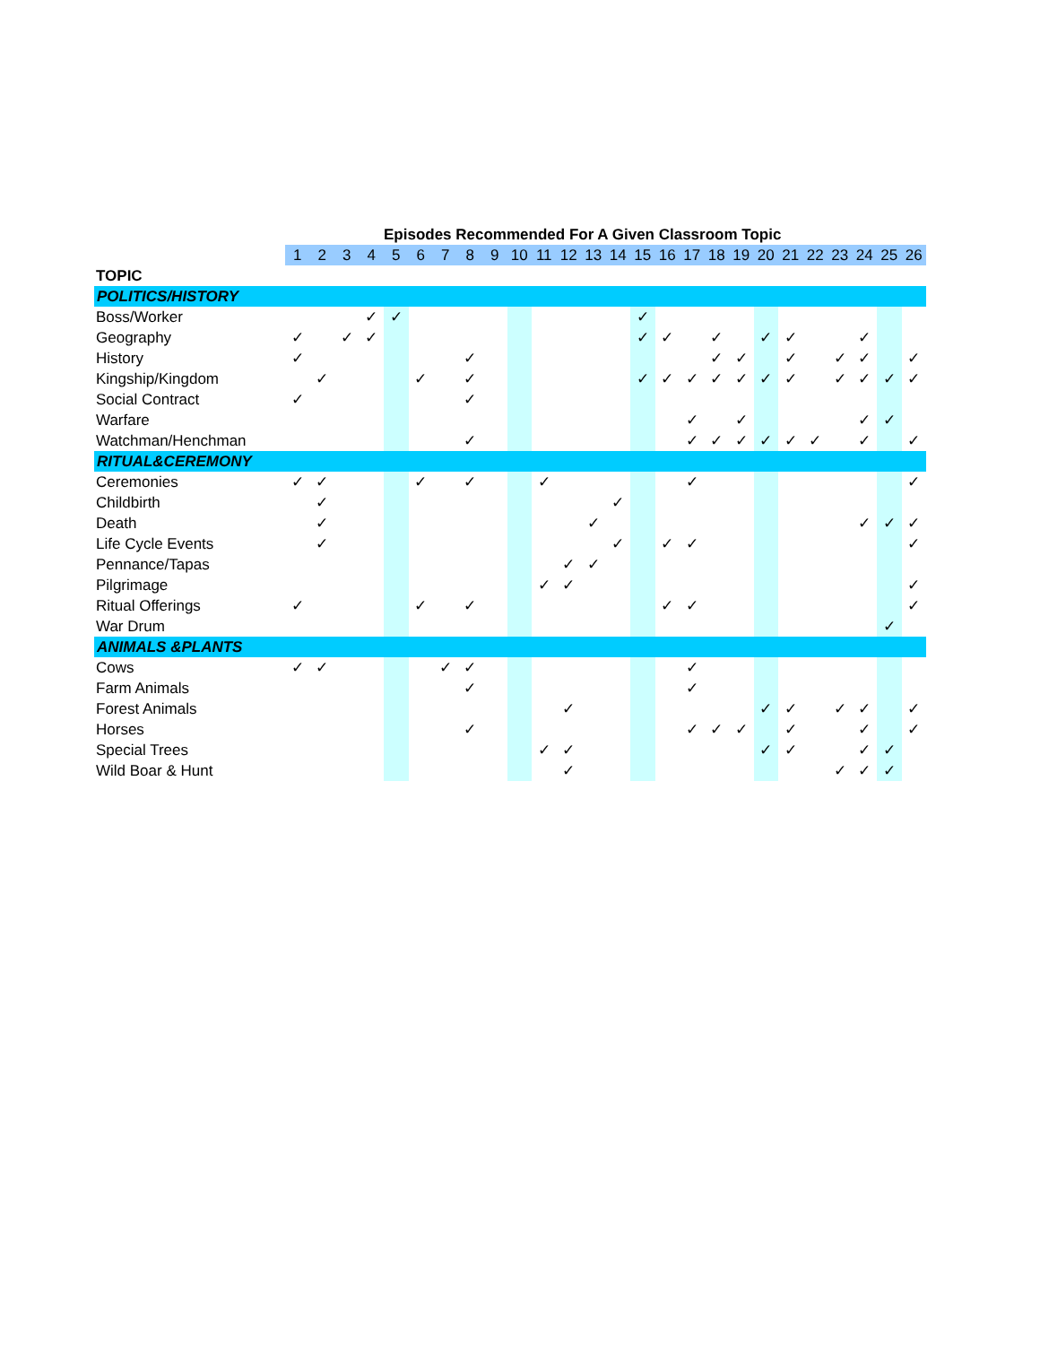| | Episodes Recommended For A Given Classroom Topic | | | | | | | | | | | | | | | | | | | | | | | | | |
| | 1 | 2 | 3 | 4 | 5 | 6 | 7 | 8 | 9 | 10 | 11 | 12 | 13 | 14 | 15 | 16 | 17 | 18 | 19 | 20 | 21 | 22 | 23 | 24 | 25 | 26 |
| TOPIC | | | | | | | | | | | | | | | | | | | | | | | | | | |
| POLITICS/HISTORY | | | | | | | | | | | | | | | | | | | | | | | | | | |
| Boss/Worker | | | | ✓ | ✓ | | | | | | | | | | ✓ | | | | | | | | | | | |
| Geography | ✓ | | ✓ | ✓ | | | | | | | | | | | ✓ | ✓ | | ✓ | | ✓ | ✓ | | | ✓ | | |
| History | ✓ | | | | | | | ✓ | | | | | | | | | | ✓ | ✓ | | ✓ | | ✓ | ✓ | | ✓ |
| Kingship/Kingdom | | ✓ | | | | ✓ | | ✓ | | | | | | | ✓ | ✓ | ✓ | ✓ | ✓ | ✓ | ✓ | | ✓ | ✓ | ✓ | ✓ |
| Social Contract | ✓ | | | | | | | ✓ | | | | | | | | | | | | | | | | | | |
| Warfare | | | | | | | | | | | | | | | | | ✓ | | ✓ | | | | | ✓ | ✓ | |
| Watchman/Henchman | | | | | | | | ✓ | | | | | | | | | ✓ | ✓ | ✓ | ✓ | ✓ | ✓ | | ✓ | | ✓ |
| RITUAL&CEREMONY | | | | | | | | | | | | | | | | | | | | | | | | | | |
| Ceremonies | ✓ | ✓ | | | | ✓ | | ✓ | | | ✓ | | | | | | ✓ | | | | | | | | | ✓ |
| Childbirth | | ✓ | | | | | | | | | | | | ✓ | | | | | | | | | | | | |
| Death | | ✓ | | | | | | | | | | | ✓ | | | | | | | | | | | ✓ | ✓ | ✓ |
| Life Cycle Events | | ✓ | | | | | | | | | | | | ✓ | | ✓ | ✓ | | | | | | | | | ✓ |
| Pennance/Tapas | | | | | | | | | | | | ✓ | ✓ | | | | | | | | | | | | | |
| Pilgrimage | | | | | | | | | | | ✓ | ✓ | | | | | | | | | | | | | | ✓ |
| Ritual Offerings | ✓ | | | | | ✓ | | ✓ | | | | | | | | ✓ | ✓ | | | | | | | | | ✓ |
| War Drum | | | | | | | | | | | | | | | | | | | | | | | | | ✓ | |
| ANIMALS &PLANTS | | | | | | | | | | | | | | | | | | | | | | | | | | |
| Cows | ✓ | ✓ | | | | | ✓ | ✓ | | | | | | | | | ✓ | | | | | | | | | |
| Farm Animals | | | | | | | | ✓ | | | | | | | | | ✓ | | | | | | | | | |
| Forest Animals | | | | | | | | | | | | ✓ | | | | | | | | ✓ | ✓ | | ✓ | ✓ | | ✓ |
| Horses | | | | | | | | ✓ | | | | | | | | | ✓ | ✓ | ✓ | | ✓ | | | ✓ | | ✓ |
| Special Trees | | | | | | | | | | | ✓ | ✓ | | | | | | | | ✓ | ✓ | | | ✓ | ✓ | |
| Wild Boar & Hunt | | | | | | | | | | | | ✓ | | | | | | | | | | | ✓ | ✓ | ✓ | |